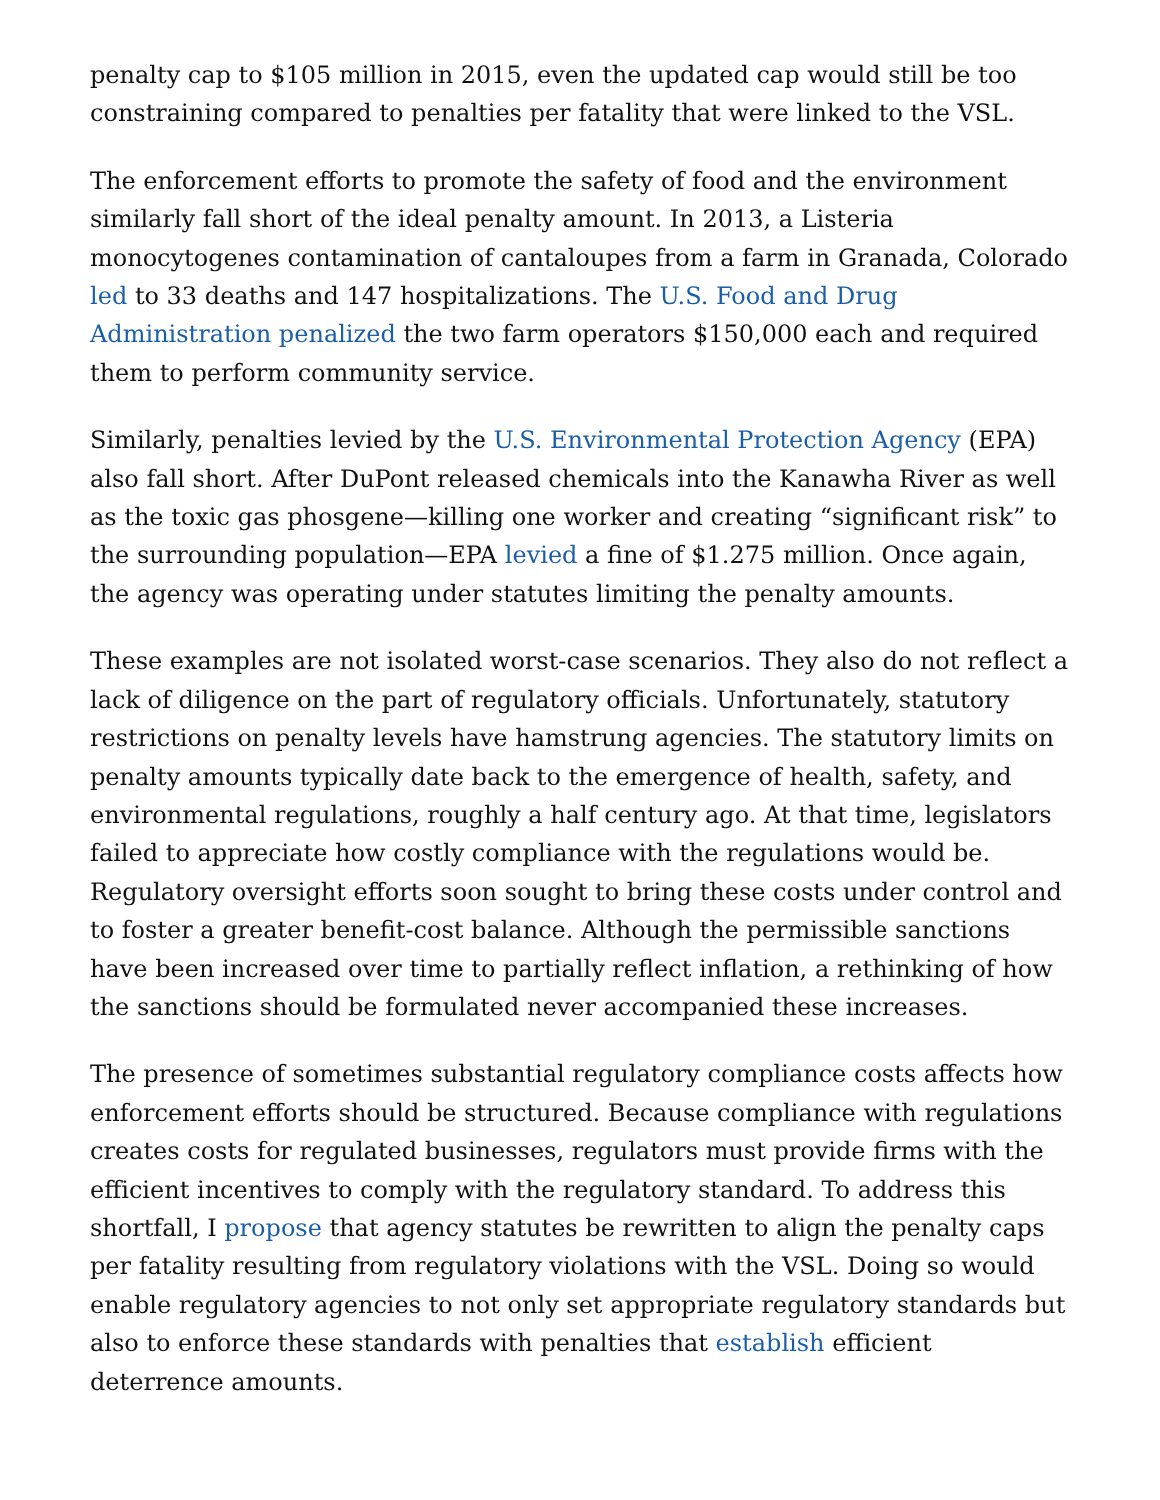penalty cap to $105 million in 2015, even the updated cap would still be too constraining compared to penalties per fatality that were linked to the VSL.
The enforcement efforts to promote the safety of food and the environment similarly fall short of the ideal penalty amount. In 2013, a Listeria monocytogenes contamination of cantaloupes from a farm in Granada, Colorado led to 33 deaths and 147 hospitalizations. The U.S. Food and Drug Administration penalized the two farm operators $150,000 each and required them to perform community service.
Similarly, penalties levied by the U.S. Environmental Protection Agency (EPA) also fall short. After DuPont released chemicals into the Kanawha River as well as the toxic gas phosgene—killing one worker and creating “significant risk” to the surrounding population—EPA levied a fine of $1.275 million. Once again, the agency was operating under statutes limiting the penalty amounts.
These examples are not isolated worst-case scenarios. They also do not reflect a lack of diligence on the part of regulatory officials. Unfortunately, statutory restrictions on penalty levels have hamstrung agencies. The statutory limits on penalty amounts typically date back to the emergence of health, safety, and environmental regulations, roughly a half century ago. At that time, legislators failed to appreciate how costly compliance with the regulations would be. Regulatory oversight efforts soon sought to bring these costs under control and to foster a greater benefit-cost balance. Although the permissible sanctions have been increased over time to partially reflect inflation, a rethinking of how the sanctions should be formulated never accompanied these increases.
The presence of sometimes substantial regulatory compliance costs affects how enforcement efforts should be structured. Because compliance with regulations creates costs for regulated businesses, regulators must provide firms with the efficient incentives to comply with the regulatory standard. To address this shortfall, I propose that agency statutes be rewritten to align the penalty caps per fatality resulting from regulatory violations with the VSL. Doing so would enable regulatory agencies to not only set appropriate regulatory standards but also to enforce these standards with penalties that establish efficient deterrence amounts.